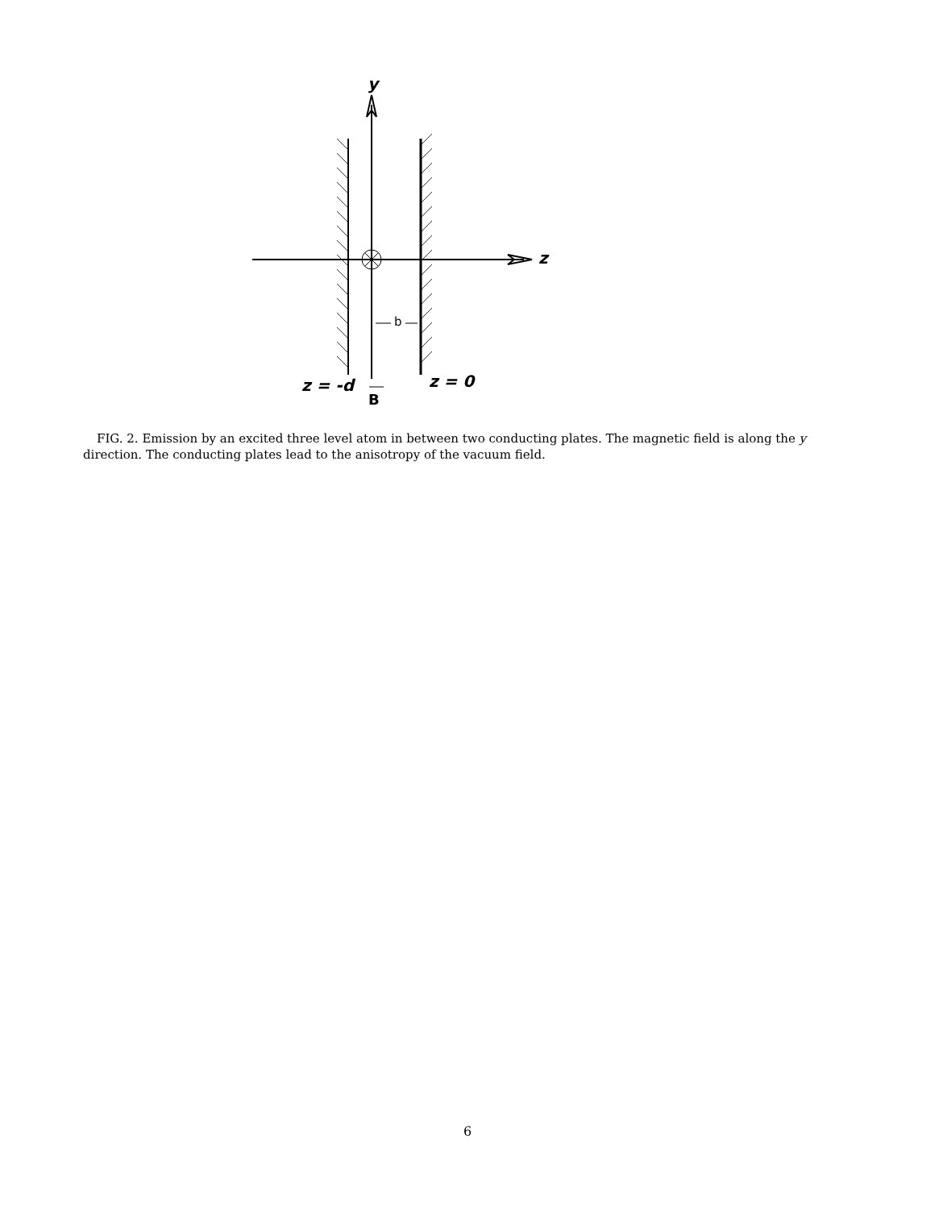y
z
z = -d z = 0
b
B
FIG. 2. Emission by an excited three level atom in between two conducting plates. The magnetic field is along the y direction. The conducting plates lead to the anisotropy of the vacuum field.
6